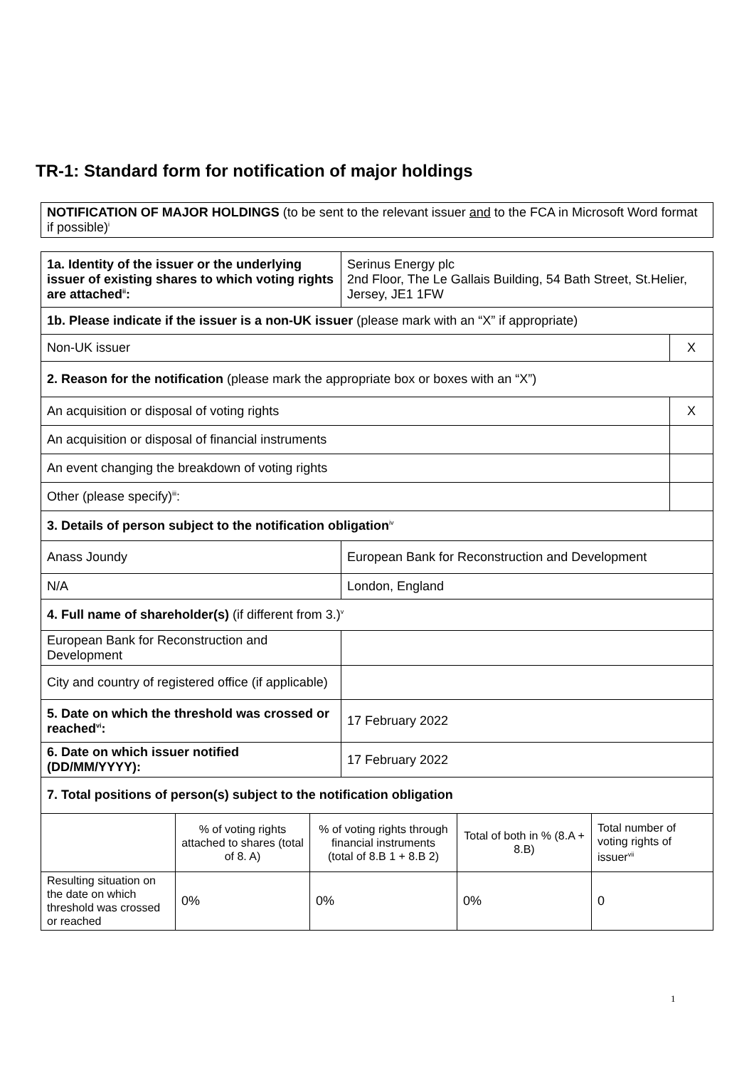TR-1: Standard form for notification of major holdings
| NOTIFICATION OF MAJOR HOLDINGS (to be sent to the relevant issuer and to the FCA in Microsoft Word format if possible)<sup>i</sup> |
| 1a. Identity of the issuer or the underlying issuer of existing shares to which voting rights are attached<sup>ii</sup>: | Serinus Energy plc 2nd Floor, The Le Gallais Building, 54 Bath Street, St.Helier, Jersey, JE1 1FW | |
| 1b. Please indicate if the issuer is a non-UK issuer (please mark with an “X” if appropriate) | | |
| Non-UK issuer | | X |
| 2. Reason for the notification (please mark the appropriate box or boxes with an “X”) | | |
| An acquisition or disposal of voting rights | | X |
| An acquisition or disposal of financial instruments | | |
| An event changing the breakdown of voting rights | | |
| Other (please specify)<sup>iii</sup>: | | |
| 3. Details of person subject to the notification obligation<sup>iv</sup> | | |
| Anass Joundy | European Bank for Reconstruction and Development | |
| N/A | London, England | |
| 4. Full name of shareholder(s) (if different from 3.)<sup>v</sup> | | |
| European Bank for Reconstruction and Development | | |
| City and country of registered office (if applicable) | | |
| 5. Date on which the threshold was crossed or reached<sup>vi</sup>: | 17 February 2022 | |
| 6. Date on which issuer notified (DD/MM/YYYY): | 17 February 2022 | |
| 7. Total positions of person(s) subject to the notification obligation | | |
| | % of voting rights attached to shares (total of 8. A) | % of voting rights through financial instruments (total of 8.B 1 + 8.B 2) | Total of both in % (8.A + 8.B) | Total number of voting rights of issuer<sup>vii</sup> |
| Resulting situation on the date on which threshold was crossed or reached | 0% | 0% | 0% | 0 |
1